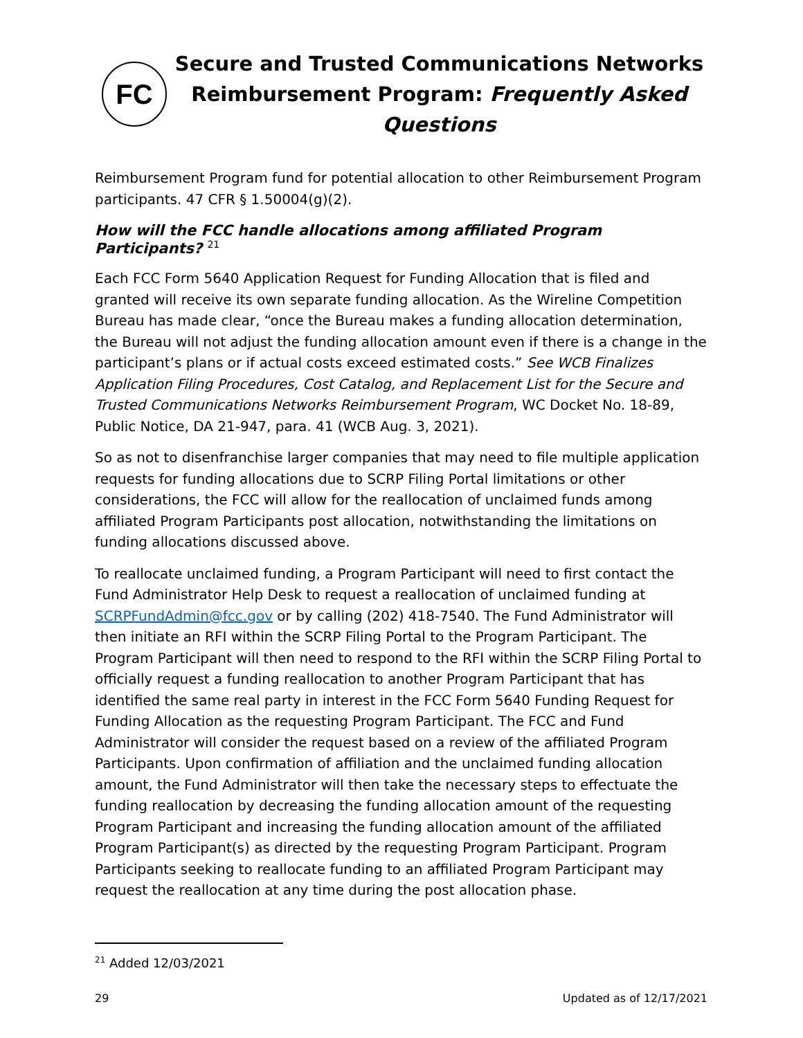FC
Secure and Trusted Communications Networks
Reimbursement Program: Frequently Asked Questions
Reimbursement Program fund for potential allocation to other Reimbursement Program participants. 47 CFR § 1.50004(g)(2).
How will the FCC handle allocations among affiliated Program Participants? <sup>21</sup>
Each FCC Form 5640 Application Request for Funding Allocation that is filed and granted will receive its own separate funding allocation. As the Wireline Competition Bureau has made clear, “once the Bureau makes a funding allocation determination, the Bureau will not adjust the funding allocation amount even if there is a change in the participant’s plans or if actual costs exceed estimated costs.” See WCB Finalizes Application Filing Procedures, Cost Catalog, and Replacement List for the Secure and Trusted Communications Networks Reimbursement Program, WC Docket No. 18-89, Public Notice, DA 21-947, para. 41 (WCB Aug. 3, 2021).
So as not to disenfranchise larger companies that may need to file multiple application requests for funding allocations due to SCRP Filing Portal limitations or other considerations, the FCC will allow for the reallocation of unclaimed funds among affiliated Program Participants post allocation, notwithstanding the limitations on funding allocations discussed above.
To reallocate unclaimed funding, a Program Participant will need to first contact the Fund Administrator Help Desk to request a reallocation of unclaimed funding at SCRPFundAdmin@fcc.gov or by calling (202) 418-7540. The Fund Administrator will then initiate an RFI within the SCRP Filing Portal to the Program Participant. The Program Participant will then need to respond to the RFI within the SCRP Filing Portal to officially request a funding reallocation to another Program Participant that has identified the same real party in interest in the FCC Form 5640 Funding Request for Funding Allocation as the requesting Program Participant. The FCC and Fund Administrator will consider the request based on a review of the affiliated Program Participants. Upon confirmation of affiliation and the unclaimed funding allocation amount, the Fund Administrator will then take the necessary steps to effectuate the funding reallocation by decreasing the funding allocation amount of the requesting Program Participant and increasing the funding allocation amount of the affiliated Program Participant(s) as directed by the requesting Program Participant. Program Participants seeking to reallocate funding to an affiliated Program Participant may request the reallocation at any time during the post allocation phase.
<sup>21</sup> Added 12/03/2021
29 Updated as of 12/17/2021